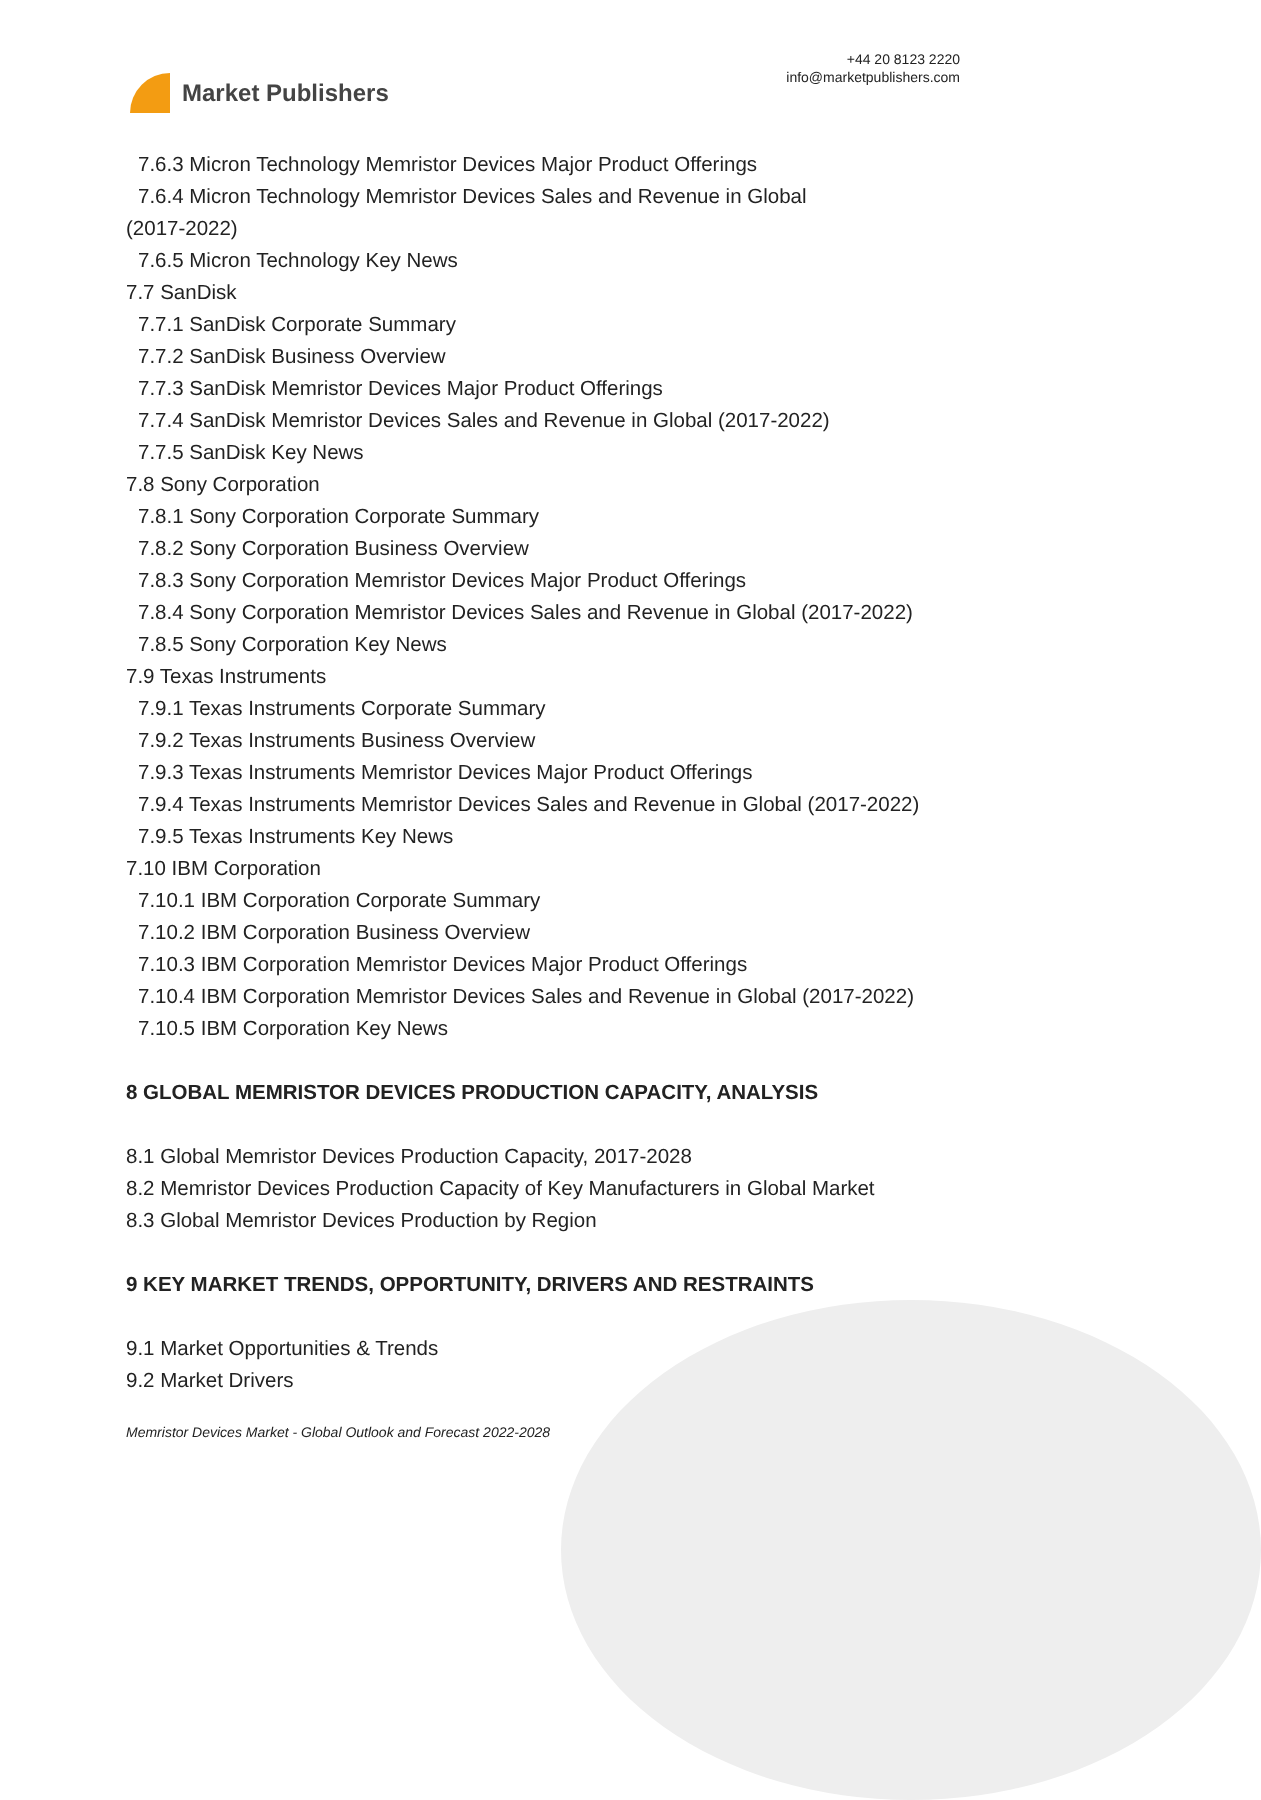Market Publishers
+44 20 8123 2220
info@marketpublishers.com
7.6.3 Micron Technology Memristor Devices Major Product Offerings
7.6.4 Micron Technology Memristor Devices Sales and Revenue in Global
(2017-2022)
7.6.5 Micron Technology Key News
7.7 SanDisk
7.7.1 SanDisk Corporate Summary
7.7.2 SanDisk Business Overview
7.7.3 SanDisk Memristor Devices Major Product Offerings
7.7.4 SanDisk Memristor Devices Sales and Revenue in Global (2017-2022)
7.7.5 SanDisk Key News
7.8 Sony Corporation
7.8.1 Sony Corporation Corporate Summary
7.8.2 Sony Corporation Business Overview
7.8.3 Sony Corporation Memristor Devices Major Product Offerings
7.8.4 Sony Corporation Memristor Devices Sales and Revenue in Global (2017-2022)
7.8.5 Sony Corporation Key News
7.9 Texas Instruments
7.9.1 Texas Instruments Corporate Summary
7.9.2 Texas Instruments Business Overview
7.9.3 Texas Instruments Memristor Devices Major Product Offerings
7.9.4 Texas Instruments Memristor Devices Sales and Revenue in Global (2017-2022)
7.9.5 Texas Instruments Key News
7.10 IBM Corporation
7.10.1 IBM Corporation Corporate Summary
7.10.2 IBM Corporation Business Overview
7.10.3 IBM Corporation Memristor Devices Major Product Offerings
7.10.4 IBM Corporation Memristor Devices Sales and Revenue in Global (2017-2022)
7.10.5 IBM Corporation Key News
8 GLOBAL MEMRISTOR DEVICES PRODUCTION CAPACITY, ANALYSIS
8.1 Global Memristor Devices Production Capacity, 2017-2028
8.2 Memristor Devices Production Capacity of Key Manufacturers in Global Market
8.3 Global Memristor Devices Production by Region
9 KEY MARKET TRENDS, OPPORTUNITY, DRIVERS AND RESTRAINTS
9.1 Market Opportunities & Trends
9.2 Market Drivers
Memristor Devices Market - Global Outlook and Forecast 2022-2028